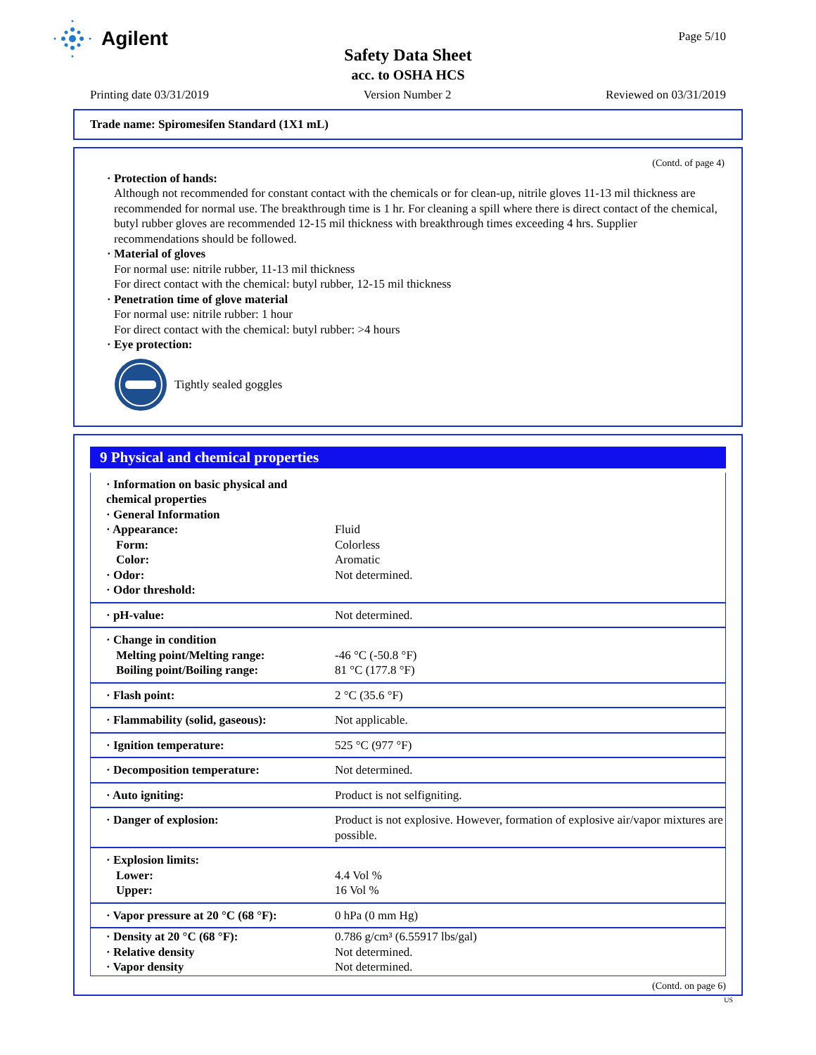Agilent Page 5/10
Safety Data Sheet
acc. to OSHA HCS
Printing date 03/31/2019 Version Number 2 Reviewed on 03/31/2019
Trade name: Spiromesifen Standard (1X1 mL)
(Contd. of page 4)
· Protection of hands:
Although not recommended for constant contact with the chemicals or for clean-up, nitrile gloves 11-13 mil thickness are recommended for normal use. The breakthrough time is 1 hr. For cleaning a spill where there is direct contact of the chemical, butyl rubber gloves are recommended 12-15 mil thickness with breakthrough times exceeding 4 hrs. Supplier recommendations should be followed.
· Material of gloves
For normal use: nitrile rubber, 11-13 mil thickness
For direct contact with the chemical: butyl rubber, 12-15 mil thickness
· Penetration time of glove material
For normal use: nitrile rubber: 1 hour
For direct contact with the chemical: butyl rubber: >4 hours
· Eye protection:
Tightly sealed goggles
9 Physical and chemical properties
| · Information on basic physical and chemical properties · General Information · Appearance: Form: Color: · Odor: · Odor threshold: | Fluid Colorless Aromatic Not determined. |
| · pH-value: | Not determined. |
| · Change in condition Melting point/Melting range: Boiling point/Boiling range: | -46 °C (-50.8 °F) 81 °C (177.8 °F) |
| · Flash point: | 2 °C (35.6 °F) |
| · Flammability (solid, gaseous): | Not applicable. |
| · Ignition temperature: | 525 °C (977 °F) |
| · Decomposition temperature: | Not determined. |
| · Auto igniting: | Product is not selfigniting. |
| · Danger of explosion: | Product is not explosive. However, formation of explosive air/vapor mixtures are possible. |
| · Explosion limits: Lower: Upper: | 4.4 Vol % 16 Vol % |
| · Vapor pressure at 20 °C (68 °F): | 0 hPa (0 mm Hg) |
| · Density at 20 °C (68 °F): · Relative density · Vapor density | 0.786 g/cm³ (6.55917 lbs/gal) Not determined. Not determined. |
(Contd. on page 6)
US